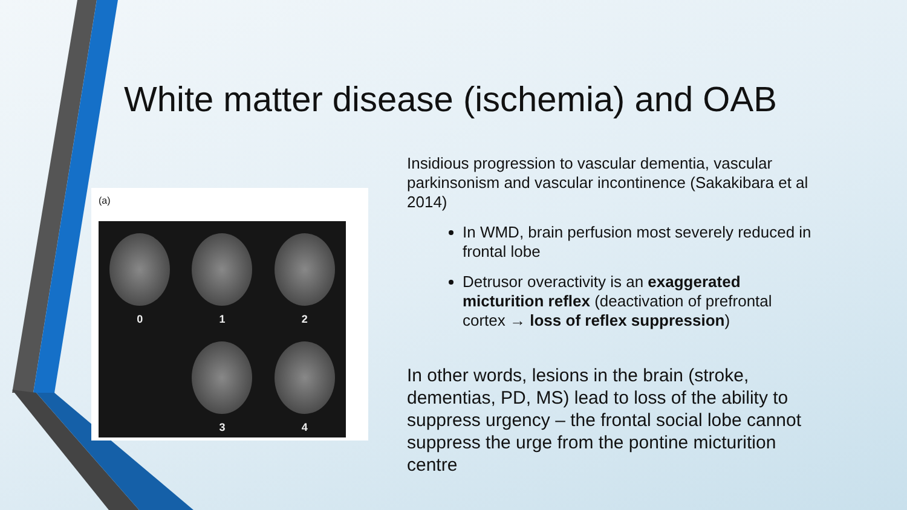White matter disease (ischemia) and OAB
(a)
0
1
2
3
4
Insidious progression to vascular dementia, vascular parkinsonism and vascular incontinence (Sakakibara et al 2014)
In WMD, brain perfusion most severely reduced in frontal lobe
Detrusor overactivity is an exaggerated micturition reflex (deactivation of prefrontal cortex → loss of reflex suppression)
In other words, lesions in the brain (stroke, dementias, PD, MS) lead to loss of the ability to suppress urgency – the frontal social lobe cannot suppress the urge from the pontine micturition centre